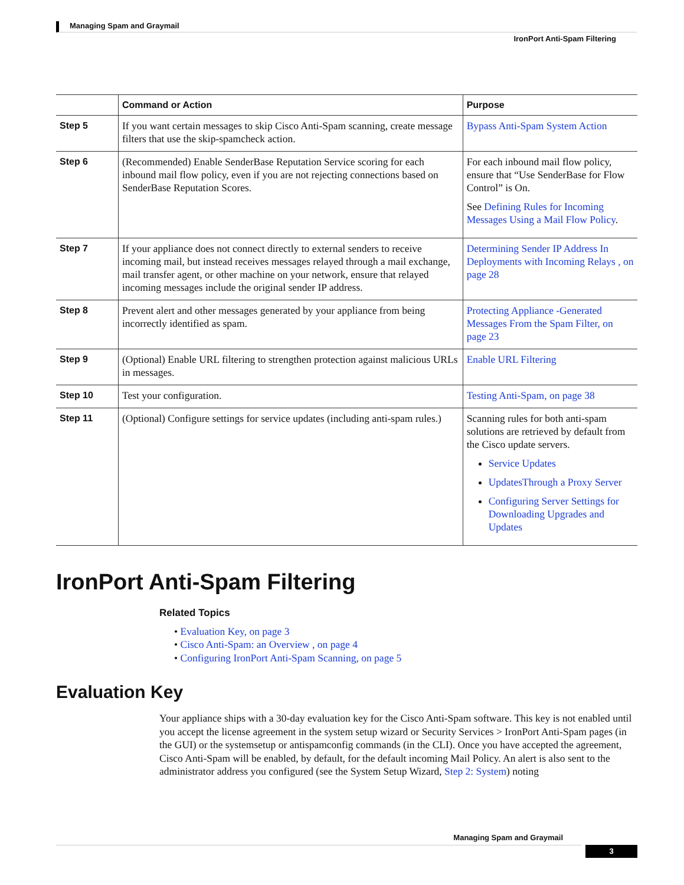Managing Spam and Graymail
IronPort Anti-Spam Filtering
| | Command or Action | Purpose |
| --- | --- | --- |
| Step 5 | If you want certain messages to skip Cisco Anti-Spam scanning, create message filters that use the skip-spamcheck action. | Bypass Anti-Spam System Action |
| Step 6 | (Recommended) Enable SenderBase Reputation Service scoring for each inbound mail flow policy, even if you are not rejecting connections based on SenderBase Reputation Scores. | For each inbound mail flow policy, ensure that “Use SenderBase for Flow Control” is On. See Defining Rules for Incoming Messages Using a Mail Flow Policy . |
| Step 7 | If your appliance does not connect directly to external senders to receive incoming mail, but instead receives messages relayed through a mail exchange, mail transfer agent, or other machine on your network, ensure that relayed incoming messages include the original sender IP address. | Determining Sender IP Address In Deployments with Incoming Relays , on page 28 |
| Step 8 | Prevent alert and other messages generated by your appliance from being incorrectly identified as spam. | Protecting Appliance -Generated Messages From the Spam Filter, on page 23 |
| Step 9 | (Optional) Enable URL filtering to strengthen protection against malicious URLs in messages. | Enable URL Filtering |
| Step 10 | Test your configuration. | Testing Anti-Spam, on page 38 |
| Step 11 | (Optional) Configure settings for service updates (including anti-spam rules.) | Scanning rules for both anti-spam solutions are retrieved by default from the Cisco update servers. Service Updates UpdatesThrough a Proxy Server Configuring Server Settings for Downloading Upgrades and Updates |
IronPort Anti-Spam Filtering
Related Topics
• Evaluation Key, on page 3
• Cisco Anti-Spam: an Overview , on page 4
• Configuring IronPort Anti-Spam Scanning, on page 5
Evaluation Key
Your appliance ships with a 30-day evaluation key for the Cisco Anti-Spam software. This key is not enabled until you accept the license agreement in the system setup wizard or Security Services > IronPort Anti-Spam pages (in the GUI) or the systemsetup or antispamconfig commands (in the CLI). Once you have accepted the agreement, Cisco Anti-Spam will be enabled, by default, for the default incoming Mail Policy. An alert is also sent to the administrator address you configured (see the System Setup Wizard, Step 2: System) noting
Managing Spam and Graymail
3